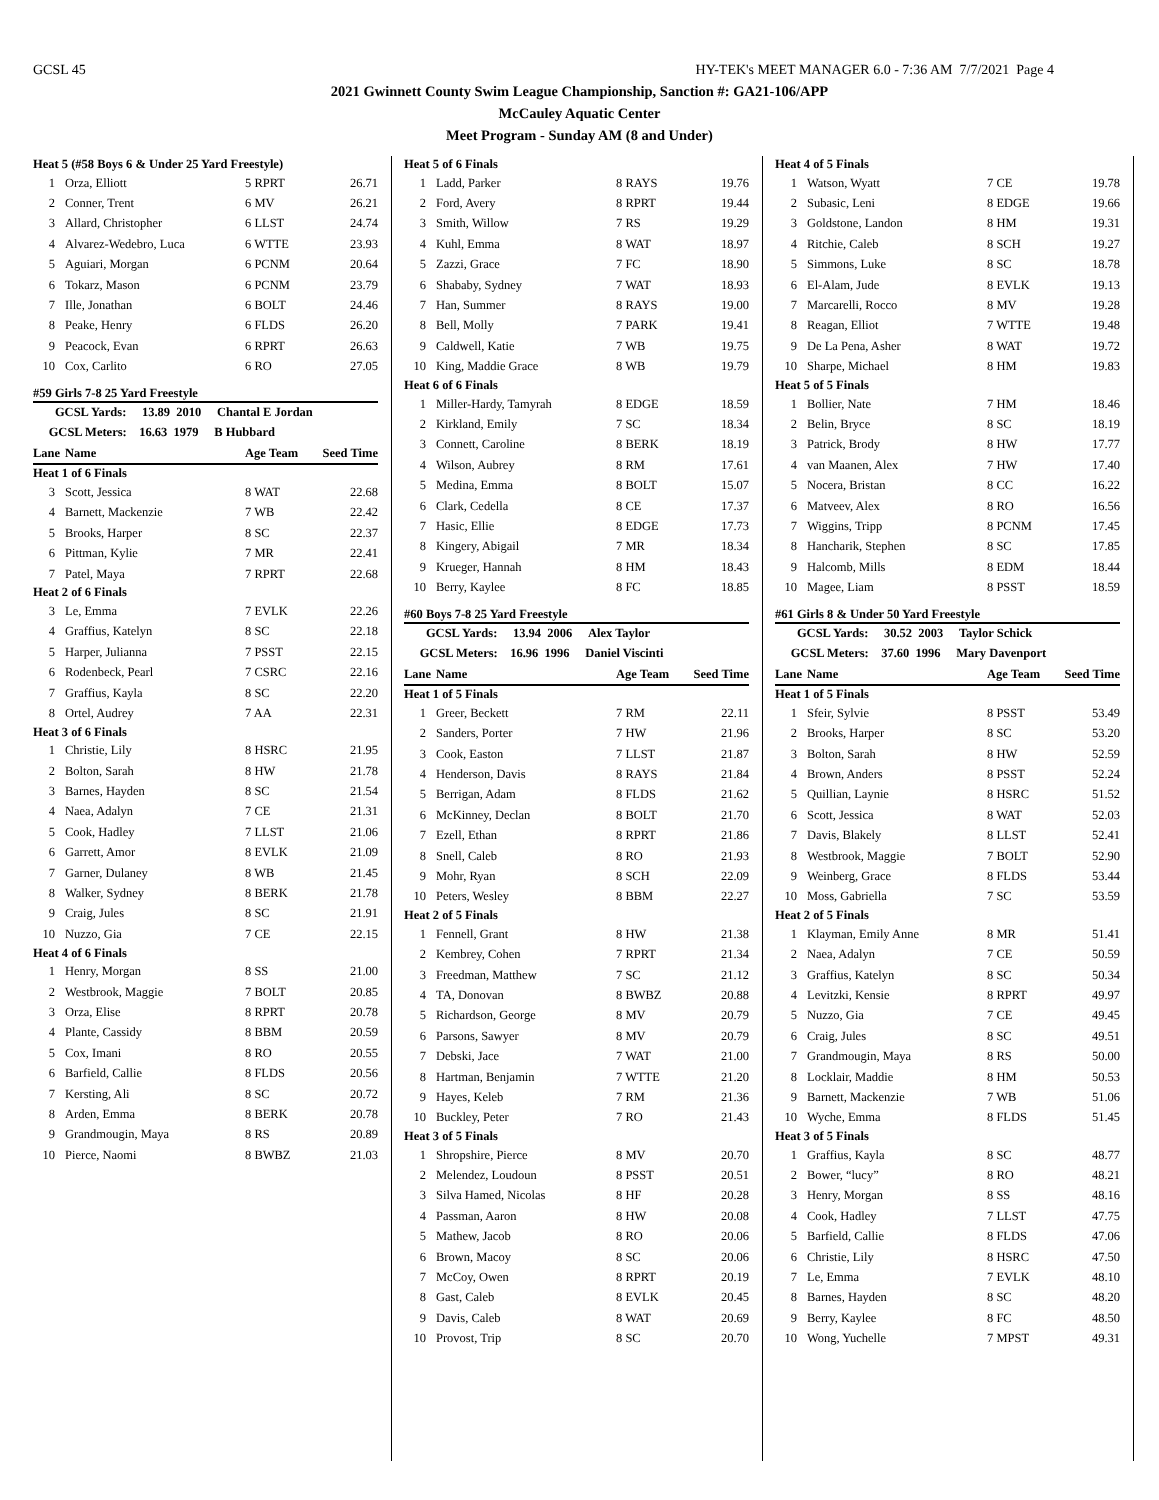GCSL 45 HY-TEK's MEET MANAGER 6.0 - 7:36 AM 7/7/2021 Page 4
2021 Gwinnett County Swim League Championship, Sanction #: GA21-106/APP
McCauley Aquatic Center
Meet Program - Sunday AM (8 and Under)
| Heat 5 (#58 Boys 6 & Under 25 Yard Freestyle) | | | |
| 1 | Orza, Elliott | 5 RPRT | 26.71 |
| 2 | Conner, Trent | 6 MV | 26.21 |
| 3 | Allard, Christopher | 6 LLST | 24.74 |
| 4 | Alvarez-Wedebro, Luca | 6 WTTE | 23.93 |
| 5 | Aguiari, Morgan | 6 PCNM | 20.64 |
| 6 | Tokarz, Mason | 6 PCNM | 23.79 |
| 7 | Ille, Jonathan | 6 BOLT | 24.46 |
| 8 | Peake, Henry | 6 FLDS | 26.20 |
| 9 | Peacock, Evan | 6 RPRT | 26.63 |
| 10 | Cox, Carlito | 6 RO | 27.05 |
| #59 Girls 7-8 25 Yard Freestyle | | | |
| GCSL Yards: 13.89 2010 Chantal E Jordan | | | |
| GCSL Meters: 16.63 1979 B Hubbard | | | |
| Lane | Name | Age Team | Seed Time |
| Heat 1 of 6 Finals | | | |
| 3 | Scott, Jessica | 8 WAT | 22.68 |
| 4 | Barnett, Mackenzie | 7 WB | 22.42 |
| 5 | Brooks, Harper | 8 SC | 22.37 |
| 6 | Pittman, Kylie | 7 MR | 22.41 |
| 7 | Patel, Maya | 7 RPRT | 22.68 |
| Heat 2 of 6 Finals | | | |
| 3 | Le, Emma | 7 EVLK | 22.26 |
| 4 | Graffius, Katelyn | 8 SC | 22.18 |
| 5 | Harper, Julianna | 7 PSST | 22.15 |
| 6 | Rodenbeck, Pearl | 7 CSRC | 22.16 |
| 7 | Graffius, Kayla | 8 SC | 22.20 |
| 8 | Ortel, Audrey | 7 AA | 22.31 |
| Heat 3 of 6 Finals | | | |
| 1 | Christie, Lily | 8 HSRC | 21.95 |
| 2 | Bolton, Sarah | 8 HW | 21.78 |
| 3 | Barnes, Hayden | 8 SC | 21.54 |
| 4 | Naea, Adalyn | 7 CE | 21.31 |
| 5 | Cook, Hadley | 7 LLST | 21.06 |
| 6 | Garrett, Amor | 8 EVLK | 21.09 |
| 7 | Garner, Dulaney | 8 WB | 21.45 |
| 8 | Walker, Sydney | 8 BERK | 21.78 |
| 9 | Craig, Jules | 8 SC | 21.91 |
| 10 | Nuzzo, Gia | 7 CE | 22.15 |
| Heat 4 of 6 Finals | | | |
| 1 | Henry, Morgan | 8 SS | 21.00 |
| 2 | Westbrook, Maggie | 7 BOLT | 20.85 |
| 3 | Orza, Elise | 8 RPRT | 20.78 |
| 4 | Plante, Cassidy | 8 BBM | 20.59 |
| 5 | Cox, Imani | 8 RO | 20.55 |
| 6 | Barfield, Callie | 8 FLDS | 20.56 |
| 7 | Kersting, Ali | 8 SC | 20.72 |
| 8 | Arden, Emma | 8 BERK | 20.78 |
| 9 | Grandmougin, Maya | 8 RS | 20.89 |
| 10 | Pierce, Naomi | 8 BWBZ | 21.03 |
| Heat 5 of 6 Finals | | | |
| 1 | Ladd, Parker | 8 RAYS | 19.76 |
| 2 | Ford, Avery | 8 RPRT | 19.44 |
| 3 | Smith, Willow | 7 RS | 19.29 |
| 4 | Kuhl, Emma | 8 WAT | 18.97 |
| 5 | Zazzi, Grace | 7 FC | 18.90 |
| 6 | Shababy, Sydney | 7 WAT | 18.93 |
| 7 | Han, Summer | 8 RAYS | 19.00 |
| 8 | Bell, Molly | 7 PARK | 19.41 |
| 9 | Caldwell, Katie | 7 WB | 19.75 |
| 10 | King, Maddie Grace | 8 WB | 19.79 |
| Heat 6 of 6 Finals | | | |
| 1 | Miller-Hardy, Tamyrah | 8 EDGE | 18.59 |
| 2 | Kirkland, Emily | 7 SC | 18.34 |
| 3 | Connett, Caroline | 8 BERK | 18.19 |
| 4 | Wilson, Aubrey | 8 RM | 17.61 |
| 5 | Medina, Emma | 8 BOLT | 15.07 |
| 6 | Clark, Cedella | 8 CE | 17.37 |
| 7 | Hasic, Ellie | 8 EDGE | 17.73 |
| 8 | Kingery, Abigail | 7 MR | 18.34 |
| 9 | Krueger, Hannah | 8 HM | 18.43 |
| 10 | Berry, Kaylee | 8 FC | 18.85 |
| #60 Boys 7-8 25 Yard Freestyle | | | |
| GCSL Yards: 13.94 2006 Alex Taylor | | | |
| GCSL Meters: 16.96 1996 Daniel Viscinti | | | |
| Lane | Name | Age Team | Seed Time |
| Heat 1 of 5 Finals | | | |
| 1 | Greer, Beckett | 7 RM | 22.11 |
| 2 | Sanders, Porter | 7 HW | 21.96 |
| 3 | Cook, Easton | 7 LLST | 21.87 |
| 4 | Henderson, Davis | 8 RAYS | 21.84 |
| 5 | Berrigan, Adam | 8 FLDS | 21.62 |
| 6 | McKinney, Declan | 8 BOLT | 21.70 |
| 7 | Ezell, Ethan | 8 RPRT | 21.86 |
| 8 | Snell, Caleb | 8 RO | 21.93 |
| 9 | Mohr, Ryan | 8 SCH | 22.09 |
| 10 | Peters, Wesley | 8 BBM | 22.27 |
| Heat 2 of 5 Finals | | | |
| 1 | Fennell, Grant | 8 HW | 21.38 |
| 2 | Kembrey, Cohen | 7 RPRT | 21.34 |
| 3 | Freedman, Matthew | 7 SC | 21.12 |
| 4 | TA, Donovan | 8 BWBZ | 20.88 |
| 5 | Richardson, George | 8 MV | 20.79 |
| 6 | Parsons, Sawyer | 8 MV | 20.79 |
| 7 | Debski, Jace | 7 WAT | 21.00 |
| 8 | Hartman, Benjamin | 7 WTTE | 21.20 |
| 9 | Hayes, Keleb | 7 RM | 21.36 |
| 10 | Buckley, Peter | 7 RO | 21.43 |
| Heat 3 of 5 Finals | | | |
| 1 | Shropshire, Pierce | 8 MV | 20.70 |
| 2 | Melendez, Loudoun | 8 PSST | 20.51 |
| 3 | Silva Hamed, Nicolas | 8 HF | 20.28 |
| 4 | Passman, Aaron | 8 HW | 20.08 |
| 5 | Mathew, Jacob | 8 RO | 20.06 |
| 6 | Brown, Macoy | 8 SC | 20.06 |
| 7 | McCoy, Owen | 8 RPRT | 20.19 |
| 8 | Gast, Caleb | 8 EVLK | 20.45 |
| 9 | Davis, Caleb | 8 WAT | 20.69 |
| 10 | Provost, Trip | 8 SC | 20.70 |
| Heat 4 of 5 Finals | | | |
| 1 | Watson, Wyatt | 7 CE | 19.78 |
| 2 | Subasic, Leni | 8 EDGE | 19.66 |
| 3 | Goldstone, Landon | 8 HM | 19.31 |
| 4 | Ritchie, Caleb | 8 SCH | 19.27 |
| 5 | Simmons, Luke | 8 SC | 18.78 |
| 6 | El-Alam, Jude | 8 EVLK | 19.13 |
| 7 | Marcarelli, Rocco | 8 MV | 19.28 |
| 8 | Reagan, Elliot | 7 WTTE | 19.48 |
| 9 | De La Pena, Asher | 8 WAT | 19.72 |
| 10 | Sharpe, Michael | 8 HM | 19.83 |
| Heat 5 of 5 Finals | | | |
| 1 | Bollier, Nate | 7 HM | 18.46 |
| 2 | Belin, Bryce | 8 SC | 18.19 |
| 3 | Patrick, Brody | 8 HW | 17.77 |
| 4 | van Maanen, Alex | 7 HW | 17.40 |
| 5 | Nocera, Bristan | 8 CC | 16.22 |
| 6 | Matveev, Alex | 8 RO | 16.56 |
| 7 | Wiggins, Tripp | 8 PCNM | 17.45 |
| 8 | Hancharik, Stephen | 8 SC | 17.85 |
| 9 | Halcomb, Mills | 8 EDM | 18.44 |
| 10 | Magee, Liam | 8 PSST | 18.59 |
| #61 Girls 8 & Under 50 Yard Freestyle | | | |
| GCSL Yards: 30.52 2003 Taylor Schick | | | |
| GCSL Meters: 37.60 1996 Mary Davenport | | | |
| Lane | Name | Age Team | Seed Time |
| Heat 1 of 5 Finals | | | |
| 1 | Sfeir, Sylvie | 8 PSST | 53.49 |
| 2 | Brooks, Harper | 8 SC | 53.20 |
| 3 | Bolton, Sarah | 8 HW | 52.59 |
| 4 | Brown, Anders | 8 PSST | 52.24 |
| 5 | Quillian, Laynie | 8 HSRC | 51.52 |
| 6 | Scott, Jessica | 8 WAT | 52.03 |
| 7 | Davis, Blakely | 8 LLST | 52.41 |
| 8 | Westbrook, Maggie | 7 BOLT | 52.90 |
| 9 | Weinberg, Grace | 8 FLDS | 53.44 |
| 10 | Moss, Gabriella | 7 SC | 53.59 |
| Heat 2 of 5 Finals | | | |
| 1 | Klayman, Emily Anne | 8 MR | 51.41 |
| 2 | Naea, Adalyn | 7 CE | 50.59 |
| 3 | Graffius, Katelyn | 8 SC | 50.34 |
| 4 | Levitzki, Kensie | 8 RPRT | 49.97 |
| 5 | Nuzzo, Gia | 7 CE | 49.45 |
| 6 | Craig, Jules | 8 SC | 49.51 |
| 7 | Grandmougin, Maya | 8 RS | 50.00 |
| 8 | Locklair, Maddie | 8 HM | 50.53 |
| 9 | Barnett, Mackenzie | 7 WB | 51.06 |
| 10 | Wyche, Emma | 8 FLDS | 51.45 |
| Heat 3 of 5 Finals | | | |
| 1 | Graffius, Kayla | 8 SC | 48.77 |
| 2 | Bower, “lucy” | 8 RO | 48.21 |
| 3 | Henry, Morgan | 8 SS | 48.16 |
| 4 | Cook, Hadley | 7 LLST | 47.75 |
| 5 | Barfield, Callie | 8 FLDS | 47.06 |
| 6 | Christie, Lily | 8 HSRC | 47.50 |
| 7 | Le, Emma | 7 EVLK | 48.10 |
| 8 | Barnes, Hayden | 8 SC | 48.20 |
| 9 | Berry, Kaylee | 8 FC | 48.50 |
| 10 | Wong, Yuchelle | 7 MPST | 49.31 |